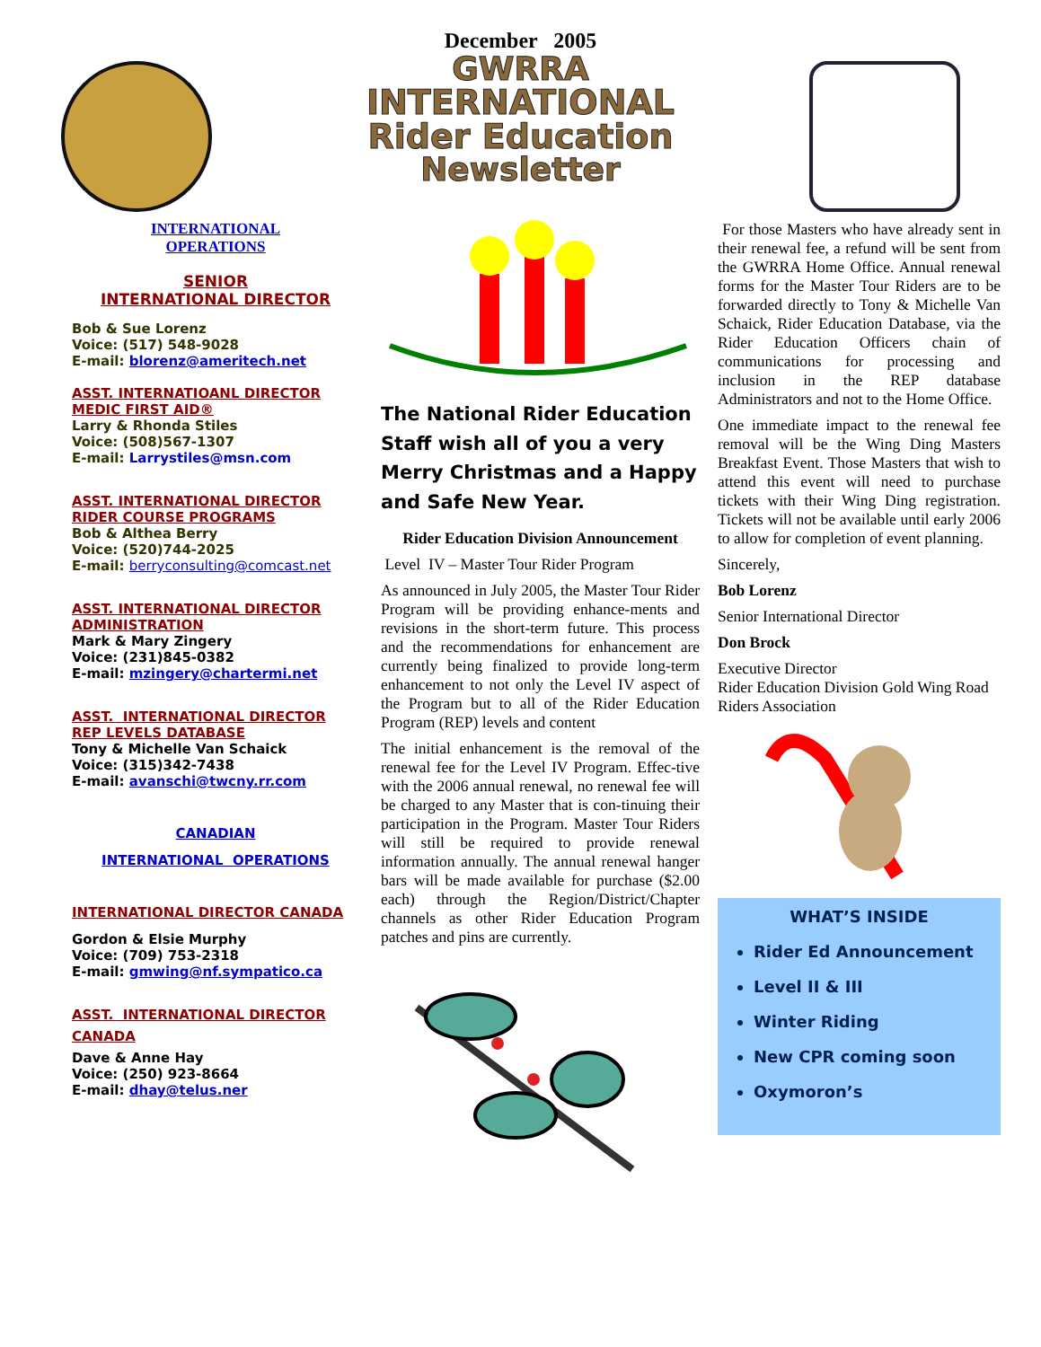December 2005
GWRRA
INTERNATIONAL
Rider Education
Newsletter
INTERNATIONAL
OPERATIONS
SENIOR
INTERNATIONAL DIRECTOR
Bob & Sue Lorenz
Voice: (517) 548-9028
E-mail: blorenz@ameritech.net
ASST. INTERNATIOANL DIRECTOR
MEDIC FIRST AID®
Larry & Rhonda Stiles
Voice: (508)567-1307
E-mail: Larrystiles@msn.com
ASST. INTERNATIONAL DIRECTOR
RIDER COURSE PROGRAMS
Bob & Althea Berry
Voice: (520)744-2025
E-mail: berryconsulting@comcast.net
ASST. INTERNATIONAL DIRECTOR
ADMINISTRATION
Mark & Mary Zingery
Voice: (231)845-0382
E-mail: mzingery@chartermi.net
ASST. INTERNATIONAL DIRECTOR
REP LEVELS DATABASE
Tony & Michelle Van Schaick
Voice: (315)342-7438
E-mail: avanschi@twcny.rr.com
CANADIAN
INTERNATIONAL OPERATIONS
INTERNATIONAL DIRECTOR CANADA
Gordon & Elsie Murphy
Voice: (709) 753-2318
E-mail: gmwing@nf.sympatico.ca
ASST. INTERNATIONAL DIRECTOR
CANADA
Dave & Anne Hay
Voice: (250) 923-8664
E-mail: dhay@telus.ner
The National Rider Education Staff wish all of you a very Merry Christmas and a Happy and Safe New Year.
Rider Education Division Announcement
Level IV – Master Tour Rider Program
As announced in July 2005, the Master Tour Rider Program will be providing enhance-ments and revisions in the short-term future. This process and the recommendations for enhancement are currently being finalized to provide long-term enhancement to not only the Level IV aspect of the Program but to all of the Rider Education Program (REP) levels and content
The initial enhancement is the removal of the renewal fee for the Level IV Program. Effec-tive with the 2006 annual renewal, no renewal fee will be charged to any Master that is con-tinuing their participation in the Program. Master Tour Riders will still be required to provide renewal information annually. The annual renewal hanger bars will be made available for purchase ($2.00 each) through the Region/District/Chapter channels as other Rider Education Program patches and pins are currently.
For those Masters who have already sent in their renewal fee, a refund will be sent from the GWRRA Home Office. Annual renewal forms for the Master Tour Riders are to be forwarded directly to Tony & Michelle Van Schaick, Rider Education Database, via the Rider Education Officers chain of communications for processing and inclusion in the REP database Administrators and not to the Home Office.
One immediate impact to the renewal fee removal will be the Wing Ding Masters Breakfast Event. Those Masters that wish to attend this event will need to purchase tickets with their Wing Ding registration. Tickets will not be available until early 2006 to allow for completion of event planning.
Sincerely,
Bob Lorenz
Senior International Director
Don Brock
Executive Director
Rider Education Division Gold Wing Road Riders Association
WHAT’S INSIDE
Rider Ed Announcement
Level II & III
Winter Riding
New CPR coming soon
Oxymoron’s